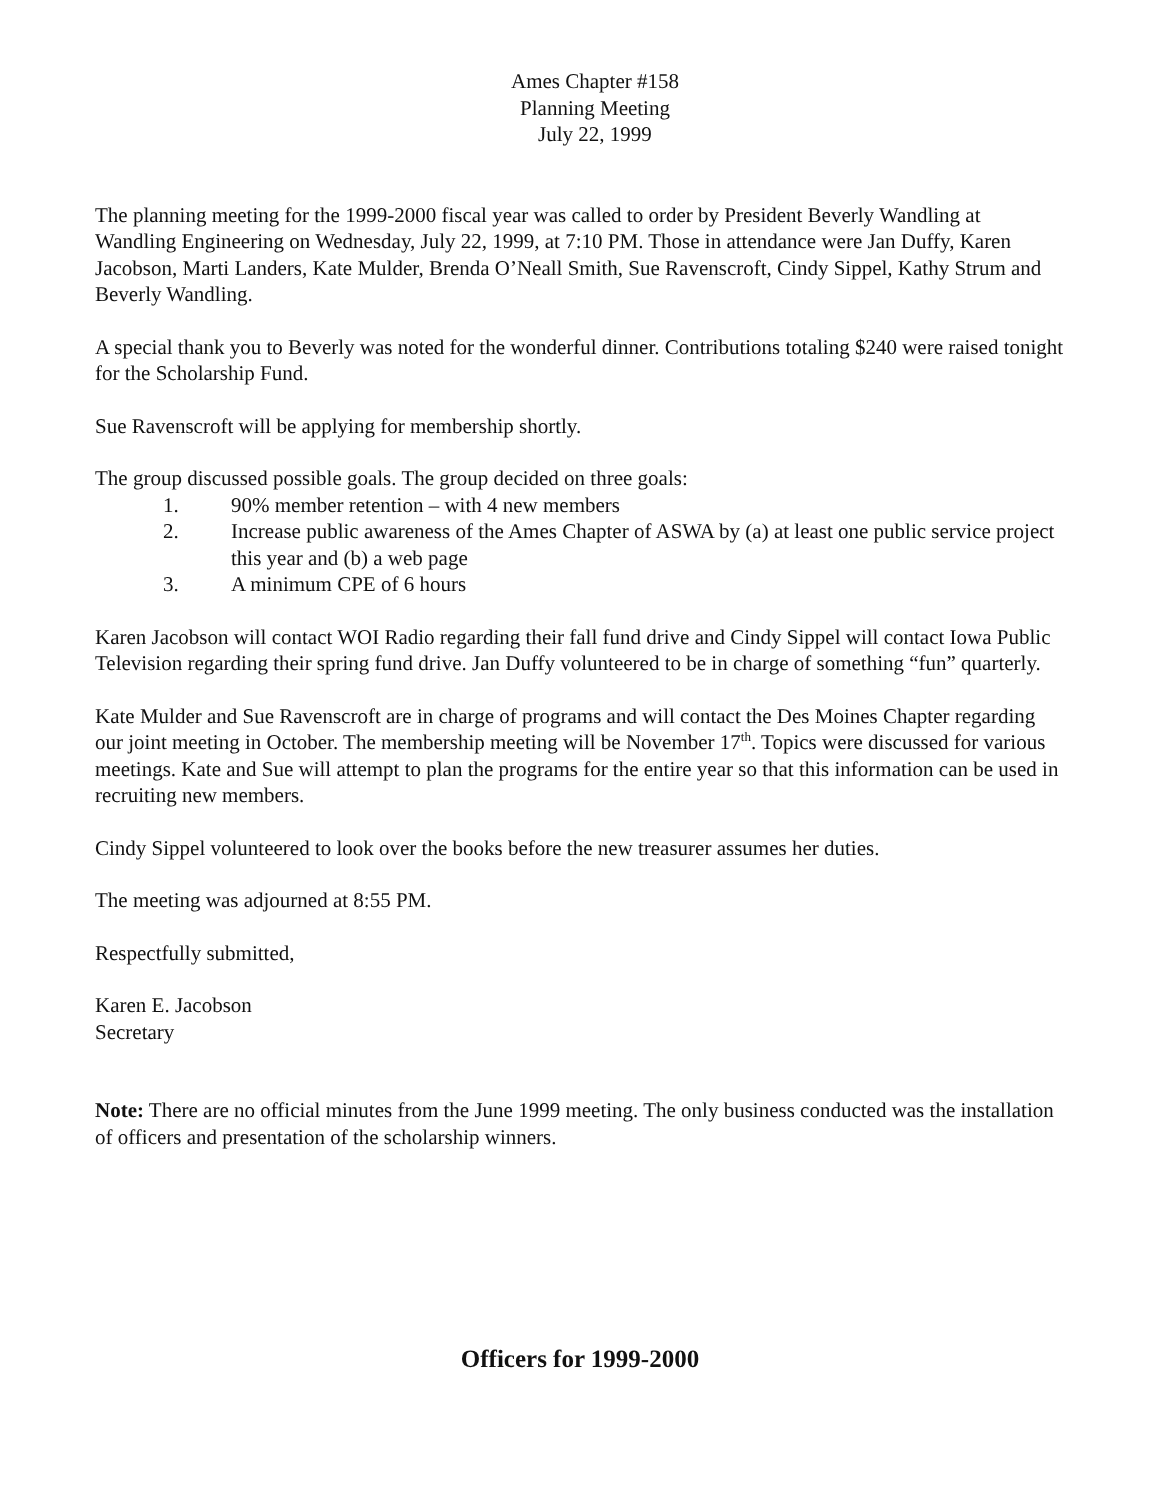Ames Chapter #158
Planning Meeting
July 22, 1999
The planning meeting for the 1999-2000 fiscal year was called to order by President Beverly Wandling at Wandling Engineering on Wednesday, July 22, 1999, at 7:10 PM. Those in attendance were Jan Duffy, Karen Jacobson, Marti Landers, Kate Mulder, Brenda O’Neall Smith, Sue Ravenscroft, Cindy Sippel, Kathy Strum and Beverly Wandling.
A special thank you to Beverly was noted for the wonderful dinner. Contributions totaling $240 were raised tonight for the Scholarship Fund.
Sue Ravenscroft will be applying for membership shortly.
The group discussed possible goals. The group decided on three goals:
1. 90% member retention – with 4 new members
2. Increase public awareness of the Ames Chapter of ASWA by (a) at least one public service project this year and (b) a web page
3. A minimum CPE of 6 hours
Karen Jacobson will contact WOI Radio regarding their fall fund drive and Cindy Sippel will contact Iowa Public Television regarding their spring fund drive. Jan Duffy volunteered to be in charge of something “fun” quarterly.
Kate Mulder and Sue Ravenscroft are in charge of programs and will contact the Des Moines Chapter regarding our joint meeting in October. The membership meeting will be November 17<sup>th</sup>. Topics were discussed for various meetings. Kate and Sue will attempt to plan the programs for the entire year so that this information can be used in recruiting new members.
Cindy Sippel volunteered to look over the books before the new treasurer assumes her duties.
The meeting was adjourned at 8:55 PM.
Respectfully submitted,
Karen E. Jacobson
Secretary
Note: There are no official minutes from the June 1999 meeting. The only business conducted was the installation of officers and presentation of the scholarship winners.
Officers for 1999-2000